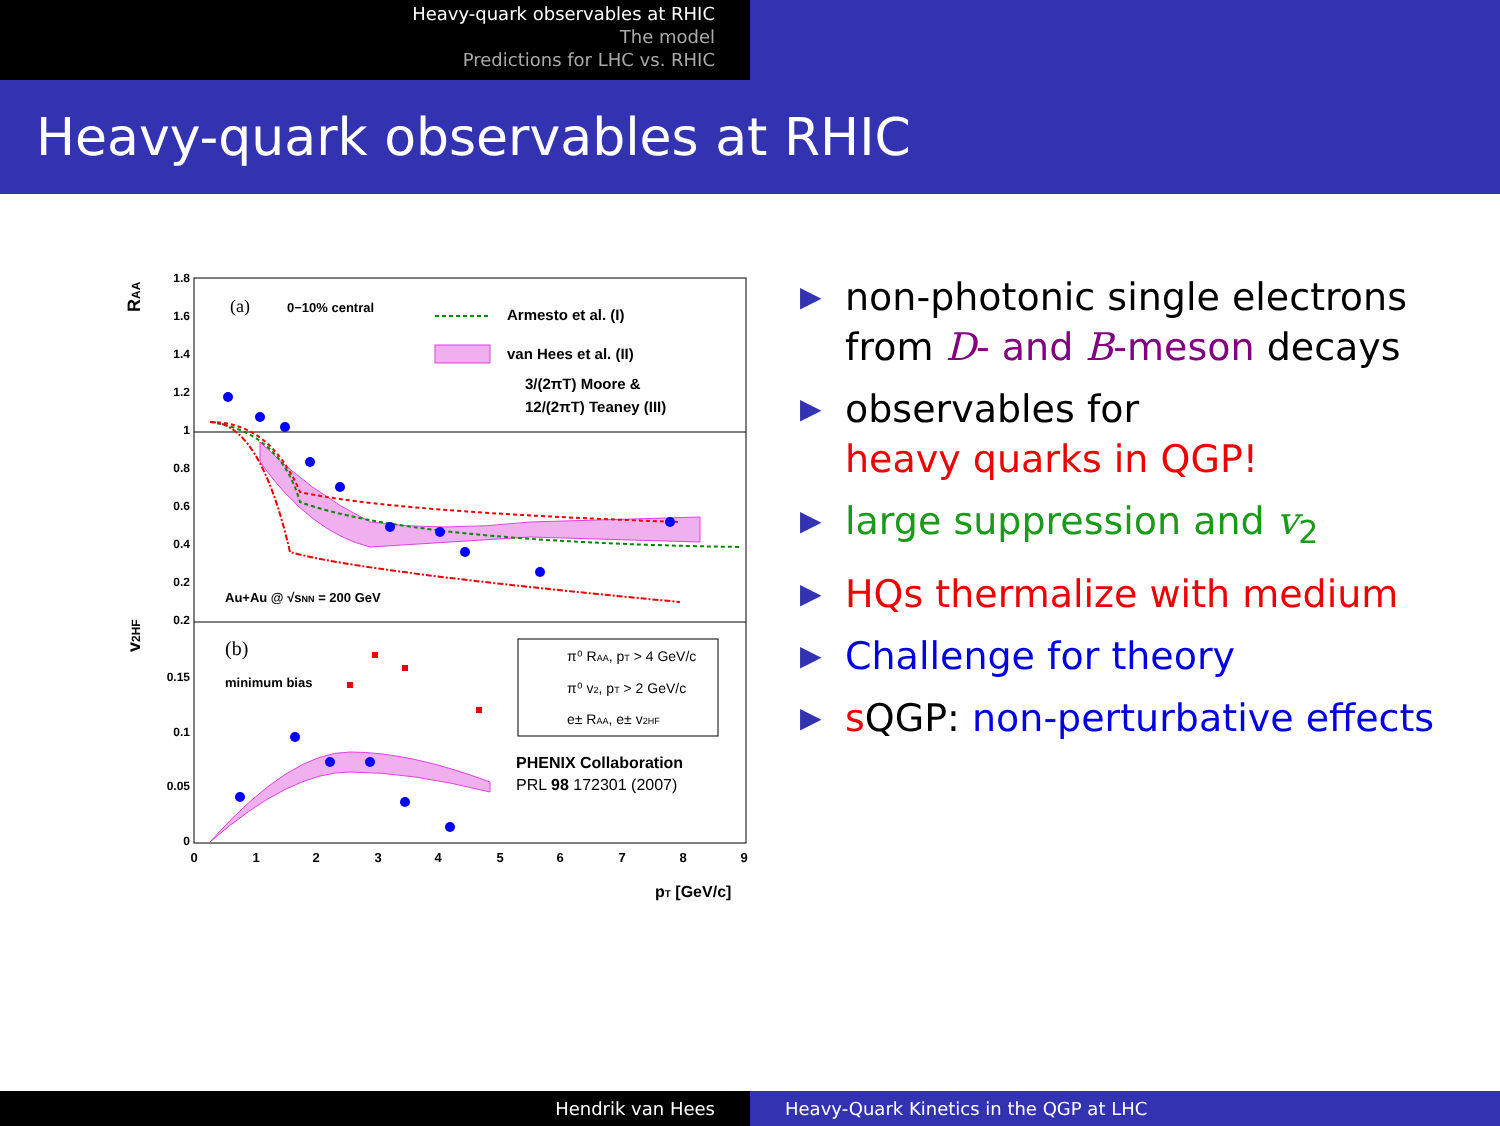Heavy-quark observables at RHIC
The model
Predictions for LHC vs. RHIC
Heavy-quark observables at RHIC
1.8
1.6
1.4
1.2
1
0.8
0.6
0.4
0.2
0.2
0.15
0.1
0.05
0
0
1
2
3
4
5
6
7
8
9
RAA
v2HF
pT [GeV/c]
(a)
0−10% central
Armesto et al. (I)
van Hees et al. (II)
3/(2πT) Moore &
12/(2πT) Teaney (III)
Au+Au @ √sNN = 200 GeV
(b)
minimum bias
π⁰ RAA, pT > 4 GeV/c
π⁰ v2, pT > 2 GeV/c
e± RAA, e± v2HF
PHENIX Collaboration
PRL 98 172301 (2007)
▶ non-photonic single electrons from D- and B-meson decays
▶ observables for
heavy quarks in QGP!
▶ large suppression and v<sub>2</sub>
▶ HQs thermalize with medium
▶ Challenge for theory
▶ s QGP: non-perturbative effects
Hendrik van Hees Heavy-Quark Kinetics in the QGP at LHC